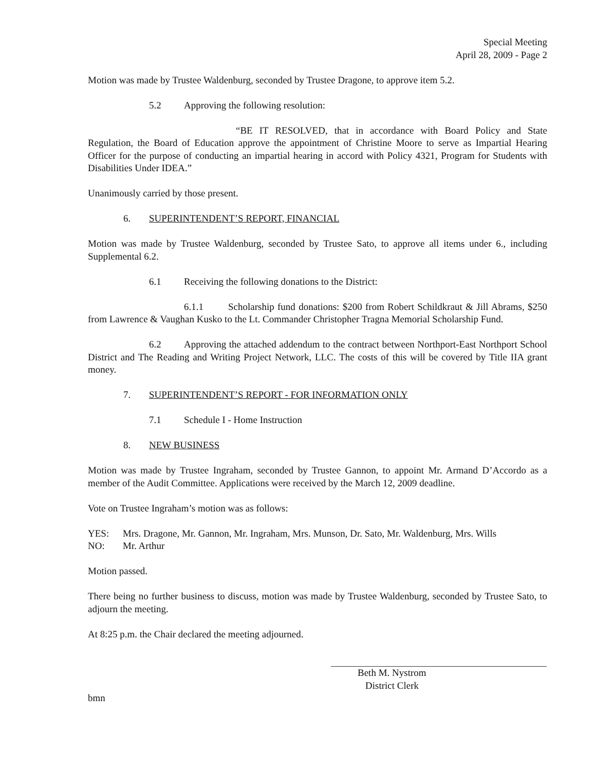Special Meeting
April 28, 2009 - Page 2
Motion was made by Trustee Waldenburg, seconded by Trustee Dragone, to approve item 5.2.
5.2 Approving the following resolution:
“BE IT RESOLVED, that in accordance with Board Policy and State Regulation, the Board of Education approve the appointment of Christine Moore to serve as Impartial Hearing Officer for the purpose of conducting an impartial hearing in accord with Policy 4321, Program for Students with Disabilities Under IDEA.”
Unanimously carried by those present.
6. SUPERINTENDENT’S REPORT, FINANCIAL
Motion was made by Trustee Waldenburg, seconded by Trustee Sato, to approve all items under 6., including Supplemental 6.2.
6.1 Receiving the following donations to the District:
6.1.1 Scholarship fund donations: $200 from Robert Schildkraut & Jill Abrams, $250 from Lawrence & Vaughan Kusko to the Lt. Commander Christopher Tragna Memorial Scholarship Fund.
6.2 Approving the attached addendum to the contract between Northport-East Northport School District and The Reading and Writing Project Network, LLC. The costs of this will be covered by Title IIA grant money.
7. SUPERINTENDENT’S REPORT - FOR INFORMATION ONLY
7.1 Schedule I - Home Instruction
8. NEW BUSINESS
Motion was made by Trustee Ingraham, seconded by Trustee Gannon, to appoint Mr. Armand D’Accordo as a member of the Audit Committee. Applications were received by the March 12, 2009 deadline.
Vote on Trustee Ingraham’s motion was as follows:
YES: Mrs. Dragone, Mr. Gannon, Mr. Ingraham, Mrs. Munson, Dr. Sato, Mr. Waldenburg, Mrs. Wills
NO: Mr. Arthur
Motion passed.
There being no further business to discuss, motion was made by Trustee Waldenburg, seconded by Trustee Sato, to adjourn the meeting.
At 8:25 p.m. the Chair declared the meeting adjourned.
Beth M. Nystrom
District Clerk
bmn